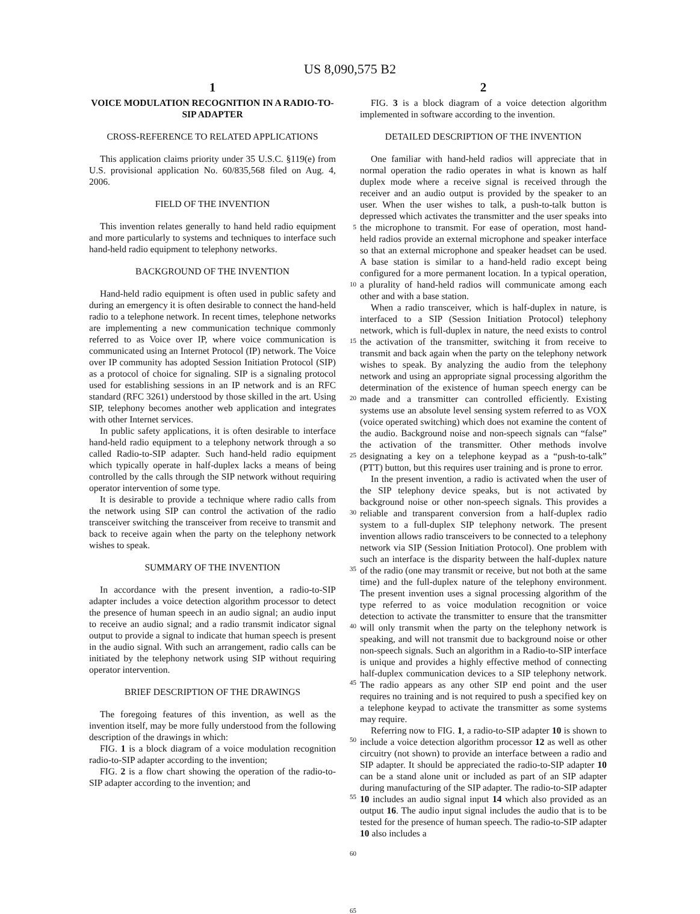US 8,090,575 B2
1
VOICE MODULATION RECOGNITION IN A RADIO-TO-SIP ADAPTER
CROSS-REFERENCE TO RELATED APPLICATIONS
This application claims priority under 35 U.S.C. §119(e) from U.S. provisional application No. 60/835,568 filed on Aug. 4, 2006.
FIELD OF THE INVENTION
This invention relates generally to hand held radio equipment and more particularly to systems and techniques to interface such hand-held radio equipment to telephony networks.
BACKGROUND OF THE INVENTION
Hand-held radio equipment is often used in public safety and during an emergency it is often desirable to connect the hand-held radio to a telephone network. In recent times, telephone networks are implementing a new communication technique commonly referred to as Voice over IP, where voice communication is communicated using an Internet Protocol (IP) network. The Voice over IP community has adopted Session Initiation Protocol (SIP) as a protocol of choice for signaling. SIP is a signaling protocol used for establishing sessions in an IP network and is an RFC standard (RFC 3261) understood by those skilled in the art. Using SIP, telephony becomes another web application and integrates with other Internet services.
In public safety applications, it is often desirable to interface hand-held radio equipment to a telephony network through a so called Radio-to-SIP adapter. Such hand-held radio equipment which typically operate in half-duplex lacks a means of being controlled by the calls through the SIP network without requiring operator intervention of some type.
It is desirable to provide a technique where radio calls from the network using SIP can control the activation of the radio transceiver switching the transceiver from receive to transmit and back to receive again when the party on the telephony network wishes to speak.
SUMMARY OF THE INVENTION
In accordance with the present invention, a radio-to-SIP adapter includes a voice detection algorithm processor to detect the presence of human speech in an audio signal; an audio input to receive an audio signal; and a radio transmit indicator signal output to provide a signal to indicate that human speech is present in the audio signal. With such an arrangement, radio calls can be initiated by the telephony network using SIP without requiring operator intervention.
BRIEF DESCRIPTION OF THE DRAWINGS
The foregoing features of this invention, as well as the invention itself, may be more fully understood from the following description of the drawings in which:
FIG. 1 is a block diagram of a voice modulation recognition radio-to-SIP adapter according to the invention;
FIG. 2 is a flow chart showing the operation of the radio-to-SIP adapter according to the invention; and
5
10
15
20
25
30
35
40
45
50
55
60
65
2
FIG. 3 is a block diagram of a voice detection algorithm implemented in software according to the invention.
DETAILED DESCRIPTION OF THE INVENTION
One familiar with hand-held radios will appreciate that in normal operation the radio operates in what is known as half duplex mode where a receive signal is received through the receiver and an audio output is provided by the speaker to an user. When the user wishes to talk, a push-to-talk button is depressed which activates the transmitter and the user speaks into the microphone to transmit. For ease of operation, most hand-held radios provide an external microphone and speaker interface so that an external microphone and speaker headset can be used. A base station is similar to a hand-held radio except being configured for a more permanent location. In a typical operation, a plurality of hand-held radios will communicate among each other and with a base station.
When a radio transceiver, which is half-duplex in nature, is interfaced to a SIP (Session Initiation Protocol) telephony network, which is full-duplex in nature, the need exists to control the activation of the transmitter, switching it from receive to transmit and back again when the party on the telephony network wishes to speak. By analyzing the audio from the telephony network and using an appropriate signal processing algorithm the determination of the existence of human speech energy can be made and a transmitter can controlled efficiently. Existing systems use an absolute level sensing system referred to as VOX (voice operated switching) which does not examine the content of the audio. Background noise and non-speech signals can “false” the activation of the transmitter. Other methods involve designating a key on a telephone keypad as a “push-to-talk” (PTT) button, but this requires user training and is prone to error.
In the present invention, a radio is activated when the user of the SIP telephony device speaks, but is not activated by background noise or other non-speech signals. This provides a reliable and transparent conversion from a half-duplex radio system to a full-duplex SIP telephony network. The present invention allows radio transceivers to be connected to a telephony network via SIP (Session Initiation Protocol). One problem with such an interface is the disparity between the half-duplex nature of the radio (one may transmit or receive, but not both at the same time) and the full-duplex nature of the telephony environment. The present invention uses a signal processing algorithm of the type referred to as voice modulation recognition or voice detection to activate the transmitter to ensure that the transmitter will only transmit when the party on the telephony network is speaking, and will not transmit due to background noise or other non-speech signals. Such an algorithm in a Radio-to-SIP interface is unique and provides a highly effective method of connecting half-duplex communication devices to a SIP telephony network. The radio appears as any other SIP end point and the user requires no training and is not required to push a specified key on a telephone keypad to activate the transmitter as some systems may require.
Referring now to FIG. 1, a radio-to-SIP adapter 10 is shown to include a voice detection algorithm processor 12 as well as other circuitry (not shown) to provide an interface between a radio and SIP adapter. It should be appreciated the radio-to-SIP adapter 10 can be a stand alone unit or included as part of an SIP adapter during manufacturing of the SIP adapter. The radio-to-SIP adapter 10 includes an audio signal input 14 which also provided as an output 16. The audio input signal includes the audio that is to be tested for the presence of human speech. The radio-to-SIP adapter 10 also includes a